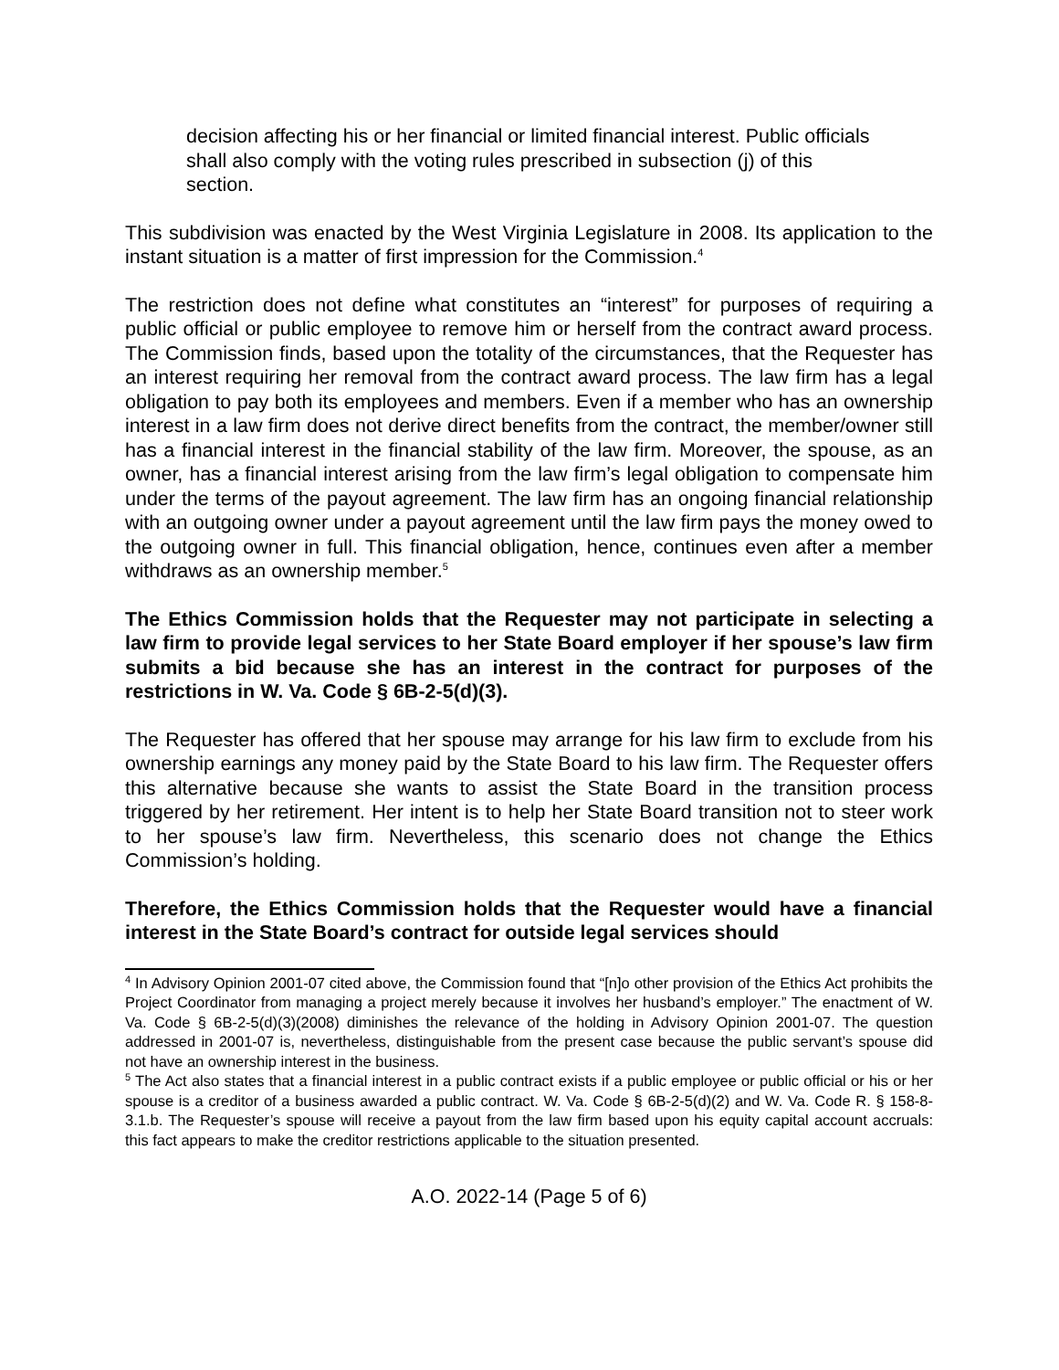decision affecting his or her financial or limited financial interest. Public officials shall also comply with the voting rules prescribed in subsection (j) of this section.
This subdivision was enacted by the West Virginia Legislature in 2008. Its application to the instant situation is a matter of first impression for the Commission.<sup>4</sup>
The restriction does not define what constitutes an “interest” for purposes of requiring a public official or public employee to remove him or herself from the contract award process. The Commission finds, based upon the totality of the circumstances, that the Requester has an interest requiring her removal from the contract award process. The law firm has a legal obligation to pay both its employees and members. Even if a member who has an ownership interest in a law firm does not derive direct benefits from the contract, the member/owner still has a financial interest in the financial stability of the law firm. Moreover, the spouse, as an owner, has a financial interest arising from the law firm’s legal obligation to compensate him under the terms of the payout agreement. The law firm has an ongoing financial relationship with an outgoing owner under a payout agreement until the law firm pays the money owed to the outgoing owner in full. This financial obligation, hence, continues even after a member withdraws as an ownership member.<sup>5</sup>
The Ethics Commission holds that the Requester may not participate in selecting a law firm to provide legal services to her State Board employer if her spouse’s law firm submits a bid because she has an interest in the contract for purposes of the restrictions in W. Va. Code § 6B-2-5(d)(3).
The Requester has offered that her spouse may arrange for his law firm to exclude from his ownership earnings any money paid by the State Board to his law firm. The Requester offers this alternative because she wants to assist the State Board in the transition process triggered by her retirement. Her intent is to help her State Board transition not to steer work to her spouse’s law firm. Nevertheless, this scenario does not change the Ethics Commission’s holding.
Therefore, the Ethics Commission holds that the Requester would have a financial interest in the State Board’s contract for outside legal services should
<sup>4</sup> In Advisory Opinion 2001-07 cited above, the Commission found that “[n]o other provision of the Ethics Act prohibits the Project Coordinator from managing a project merely because it involves her husband’s employer.” The enactment of W. Va. Code § 6B-2-5(d)(3)(2008) diminishes the relevance of the holding in Advisory Opinion 2001-07. The question addressed in 2001-07 is, nevertheless, distinguishable from the present case because the public servant’s spouse did not have an ownership interest in the business.
<sup>5</sup> The Act also states that a financial interest in a public contract exists if a public employee or public official or his or her spouse is a creditor of a business awarded a public contract. W. Va. Code § 6B-2-5(d)(2) and W. Va. Code R. § 158-8-3.1.b. The Requester’s spouse will receive a payout from the law firm based upon his equity capital account accruals: this fact appears to make the creditor restrictions applicable to the situation presented.
A.O. 2022-14 (Page 5 of 6)